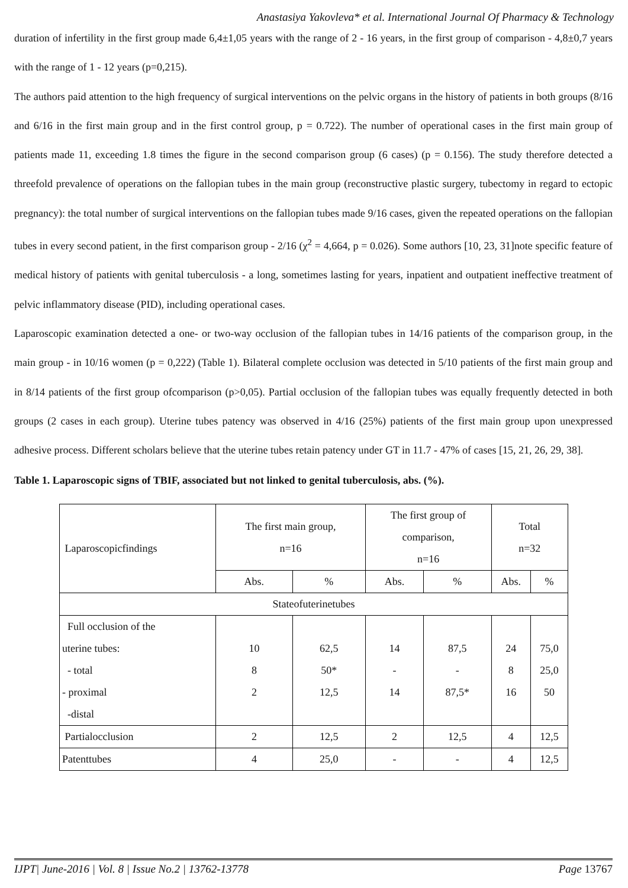Anastasiya Yakovleva* et al. International Journal Of Pharmacy & Technology
duration of infertility in the first group made 6,4±1,05 years with the range of 2 - 16 years, in the first group of comparison - 4,8±0,7 years with the range of 1 - 12 years (p=0,215).
The authors paid attention to the high frequency of surgical interventions on the pelvic organs in the history of patients in both groups (8/16 and 6/16 in the first main group and in the first control group, p = 0.722). The number of operational cases in the first main group of patients made 11, exceeding 1.8 times the figure in the second comparison group (6 cases) (p = 0.156). The study therefore detected a threefold prevalence of operations on the fallopian tubes in the main group (reconstructive plastic surgery, tubectomy in regard to ectopic pregnancy): the total number of surgical interventions on the fallopian tubes made 9/16 cases, given the repeated operations on the fallopian tubes in every second patient, in the first comparison group - 2/16 (χ<sup>2</sup> = 4,664, p = 0.026). Some authors [10, 23, 31]note specific feature of medical history of patients with genital tuberculosis - a long, sometimes lasting for years, inpatient and outpatient ineffective treatment of pelvic inflammatory disease (PID), including operational cases.
Laparoscopic examination detected a one- or two-way occlusion of the fallopian tubes in 14/16 patients of the comparison group, in the main group - in 10/16 women (p = 0,222) (Table 1). Bilateral complete occlusion was detected in 5/10 patients of the first main group and in 8/14 patients of the first group ofcomparison (p>0,05). Partial occlusion of the fallopian tubes was equally frequently detected in both groups (2 cases in each group). Uterine tubes patency was observed in 4/16 (25%) patients of the first main group upon unexpressed adhesive process. Different scholars believe that the uterine tubes retain patency under GT in 11.7 - 47% of cases [15, 21, 26, 29, 38].
Table 1. Laparoscopic signs of TBIF, associated but not linked to genital tuberculosis, abs. (%).
| Laparoscopicfindings | The first main group, n=16 | | The first group of comparison, n=16 | | Total n=32 | |
| | Abs. | % | Abs. | % | Abs. | % |
| Stateofuterinetubes | | | | | | |
| Full occlusion of the uterine tubes: - total - proximal -distal | 10 8 2 | 62,5 50* 12,5 | 14 - 14 | 87,5 - 87,5* | 24 8 16 | 75,0 25,0 50 |
| Partialocclusion | 2 | 12,5 | 2 | 12,5 | 4 | 12,5 |
| Patenttubes | 4 | 25,0 | - | - | 4 | 12,5 |
IJPT| June-2016 | Vol. 8 | Issue No.2 | 13762-13778 Page 13767